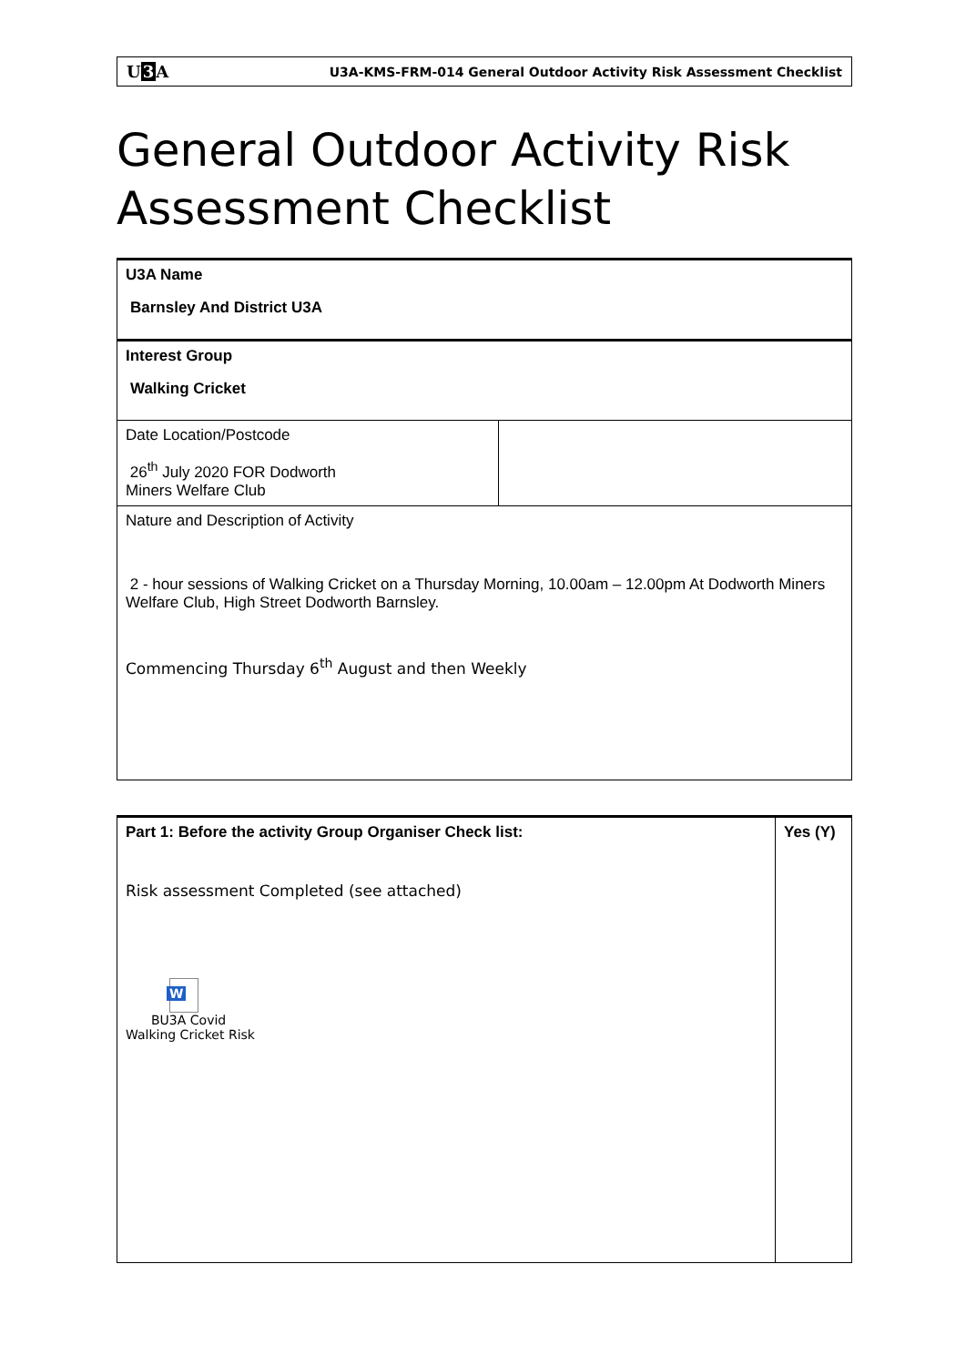U3 A U3A-KMS-FRM-014 General Outdoor Activity Risk Assessment Checklist
General Outdoor Activity Risk Assessment Checklist
| U3A Name Barnsley And District U3A | |
| Interest Group Walking Cricket | |
| Date Location/Postcode 26<sup>th</sup> July 2020 FOR Dodworth Miners Welfare Club | |
| Nature and Description of Activity 2 - hour sessions of Walking Cricket on a Thursday Morning, 10.00am – 12.00pm At Dodworth Miners Welfare Club, High Street Dodworth Barnsley. Commencing Thursday 6<sup>th</sup> August and then Weekly | |
| Part 1: Before the activity Group Organiser Check list: Risk assessment Completed (see attached) W BU3A Covid Walking Cricket Risk | Yes (Y) |